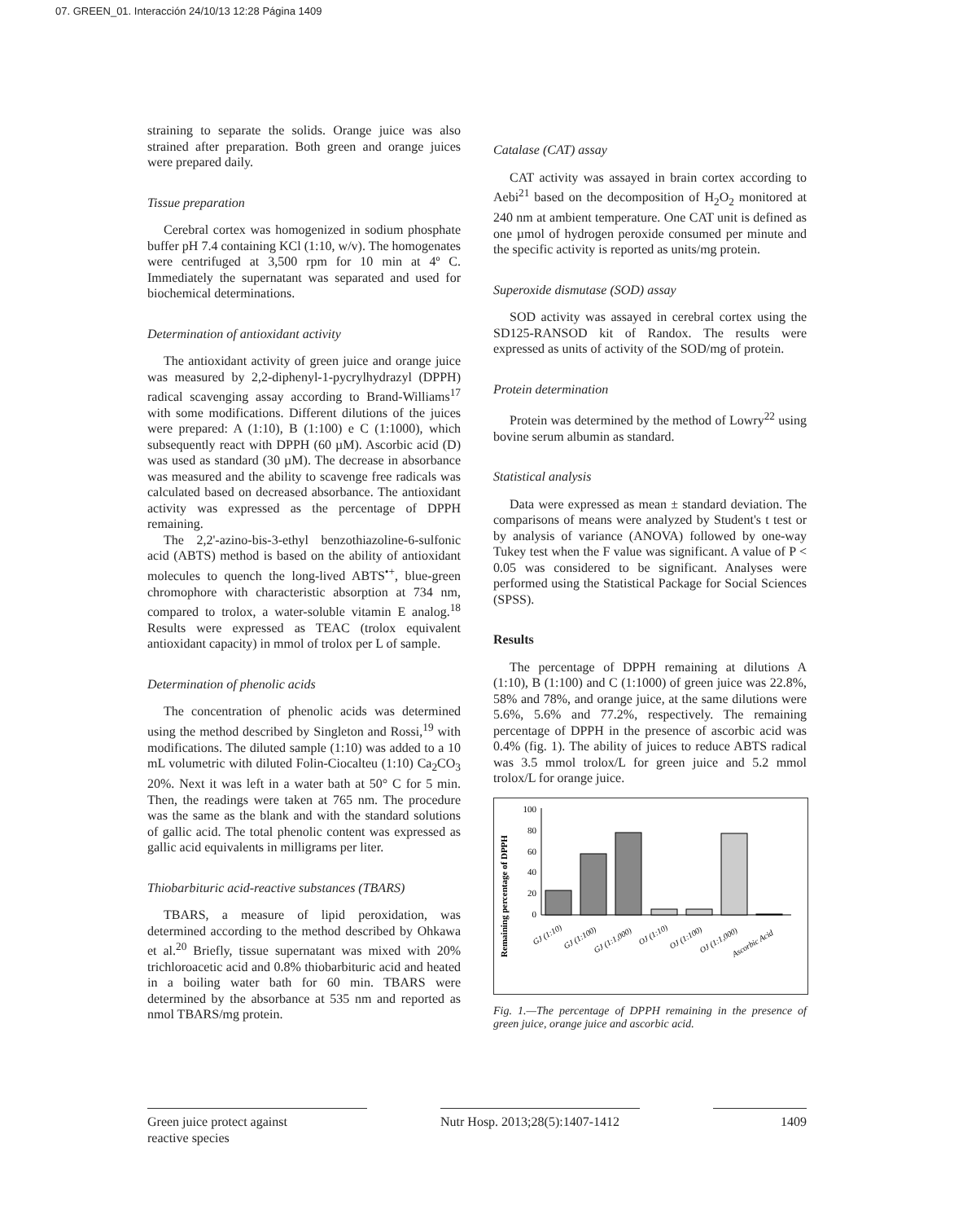07. GREEN_01. Interacción 24/10/13 12:28 Página 1409
straining to separate the solids. Orange juice was also strained after preparation. Both green and orange juices were prepared daily.
Tissue preparation
Cerebral cortex was homogenized in sodium phosphate buffer pH 7.4 containing KCl (1:10, w/v). The homogenates were centrifuged at 3,500 rpm for 10 min at 4º C. Immediately the supernatant was separated and used for biochemical determinations.
Determination of antioxidant activity
The antioxidant activity of green juice and orange juice was measured by 2,2-diphenyl-1-pycrylhydrazyl (DPPH) radical scavenging assay according to Brand-Williams<sup>17</sup> with some modifications. Different dilutions of the juices were prepared: A (1:10), B (1:100) e C (1:1000), which subsequently react with DPPH (60 µM). Ascorbic acid (D) was used as standard (30 µM). The decrease in absorbance was measured and the ability to scavenge free radicals was calculated based on decreased absorbance. The antioxidant activity was expressed as the percentage of DPPH remaining.
The 2,2'-azino-bis-3-ethyl benzothiazoline-6-sulfonic acid (ABTS) method is based on the ability of antioxidant molecules to quench the long-lived ABTS<sup>•+</sup>, blue-green chromophore with characteristic absorption at 734 nm, compared to trolox, a water-soluble vitamin E analog.<sup>18</sup> Results were expressed as TEAC (trolox equivalent antioxidant capacity) in mmol of trolox per L of sample.
Determination of phenolic acids
The concentration of phenolic acids was determined using the method described by Singleton and Rossi,<sup>19</sup> with modifications. The diluted sample (1:10) was added to a 10 mL volumetric with diluted Folin-Ciocalteu (1:10) Ca<sub>2</sub>CO<sub>3</sub> 20%. Next it was left in a water bath at 50° C for 5 min. Then, the readings were taken at 765 nm. The procedure was the same as the blank and with the standard solutions of gallic acid. The total phenolic content was expressed as gallic acid equivalents in milligrams per liter.
Thiobarbituric acid-reactive substances (TBARS)
TBARS, a measure of lipid peroxidation, was determined according to the method described by Ohkawa et al.<sup>20</sup> Briefly, tissue supernatant was mixed with 20% trichloroacetic acid and 0.8% thiobarbituric acid and heated in a boiling water bath for 60 min. TBARS were determined by the absorbance at 535 nm and reported as nmol TBARS/mg protein.
Catalase (CAT) assay
CAT activity was assayed in brain cortex according to Aebi<sup>21</sup> based on the decomposition of H<sub>2</sub>O<sub>2</sub> monitored at 240 nm at ambient temperature. One CAT unit is defined as one µmol of hydrogen peroxide consumed per minute and the specific activity is reported as units/mg protein.
Superoxide dismutase (SOD) assay
SOD activity was assayed in cerebral cortex using the SD125-RANSOD kit of Randox. The results were expressed as units of activity of the SOD/mg of protein.
Protein determination
Protein was determined by the method of Lowry<sup>22</sup> using bovine serum albumin as standard.
Statistical analysis
Data were expressed as mean ± standard deviation. The comparisons of means were analyzed by Student's t test or by analysis of variance (ANOVA) followed by one-way Tukey test when the F value was significant. A value of P < 0.05 was considered to be significant. Analyses were performed using the Statistical Package for Social Sciences (SPSS).
Results
The percentage of DPPH remaining at dilutions A (1:10), B (1:100) and C (1:1000) of green juice was 22.8%, 58% and 78%, and orange juice, at the same dilutions were 5.6%, 5.6% and 77.2%, respectively. The remaining percentage of DPPH in the presence of ascorbic acid was 0.4% (fig. 1). The ability of juices to reduce ABTS radical was 3.5 mmol trolox/L for green juice and 5.2 mmol trolox/L for orange juice.
Remaining percentage of DPPH
100
80
60
40
20
0
GJ (1:10)
GJ (1:100)
GJ (1:1,000)
OJ (1:10)
OJ (1:100)
OJ (1:1,000)
Ascorbic Acid
Fig. 1.—The percentage of DPPH remaining in the presence of green juice, orange juice and ascorbic acid.
Green juice protect against
reactive species
Nutr Hosp. 2013;28(5):1407-1412
1409